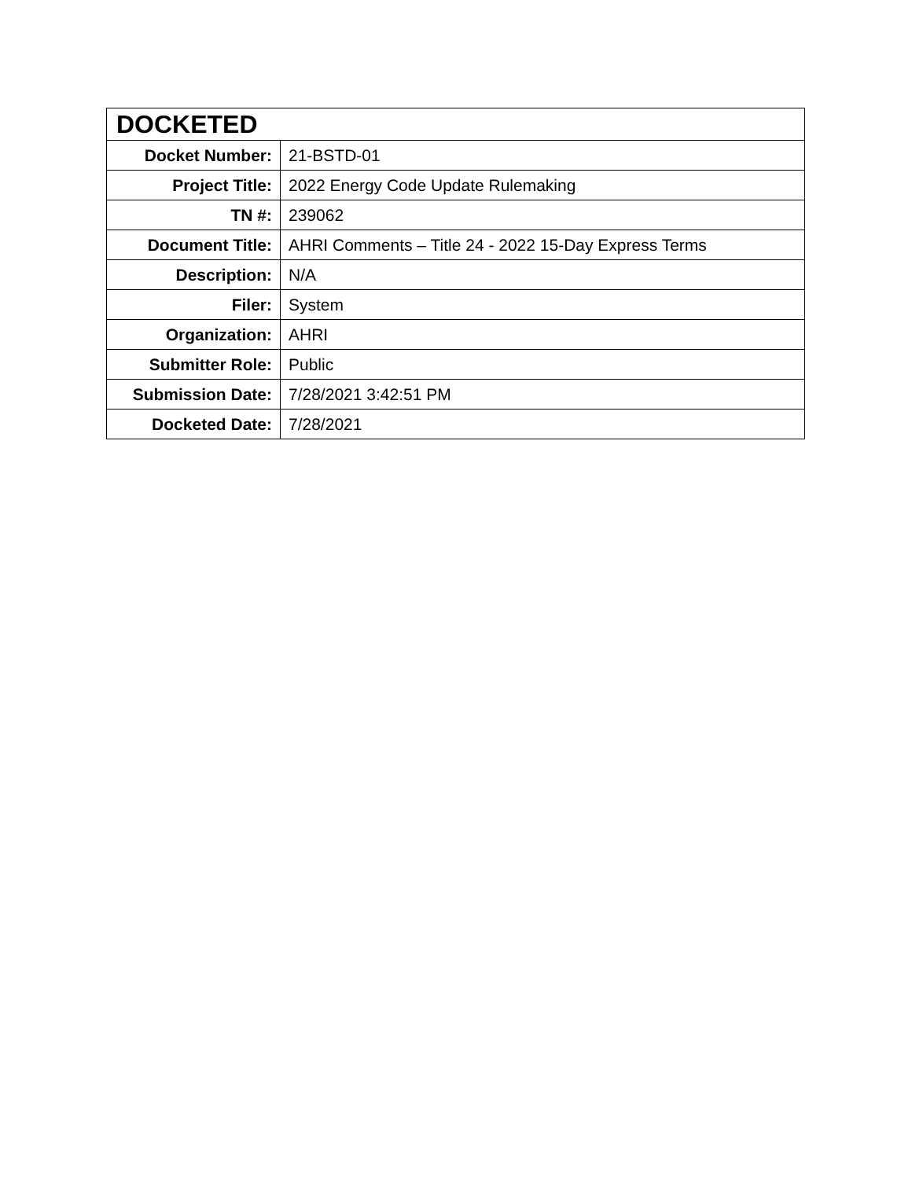| DOCKETED | |
| --- | --- |
| Docket Number: | 21-BSTD-01 |
| Project Title: | 2022 Energy Code Update Rulemaking |
| TN #: | 239062 |
| Document Title: | AHRI Comments – Title 24 - 2022 15-Day Express Terms |
| Description: | N/A |
| Filer: | System |
| Organization: | AHRI |
| Submitter Role: | Public |
| Submission Date: | 7/28/2021 3:42:51 PM |
| Docketed Date: | 7/28/2021 |